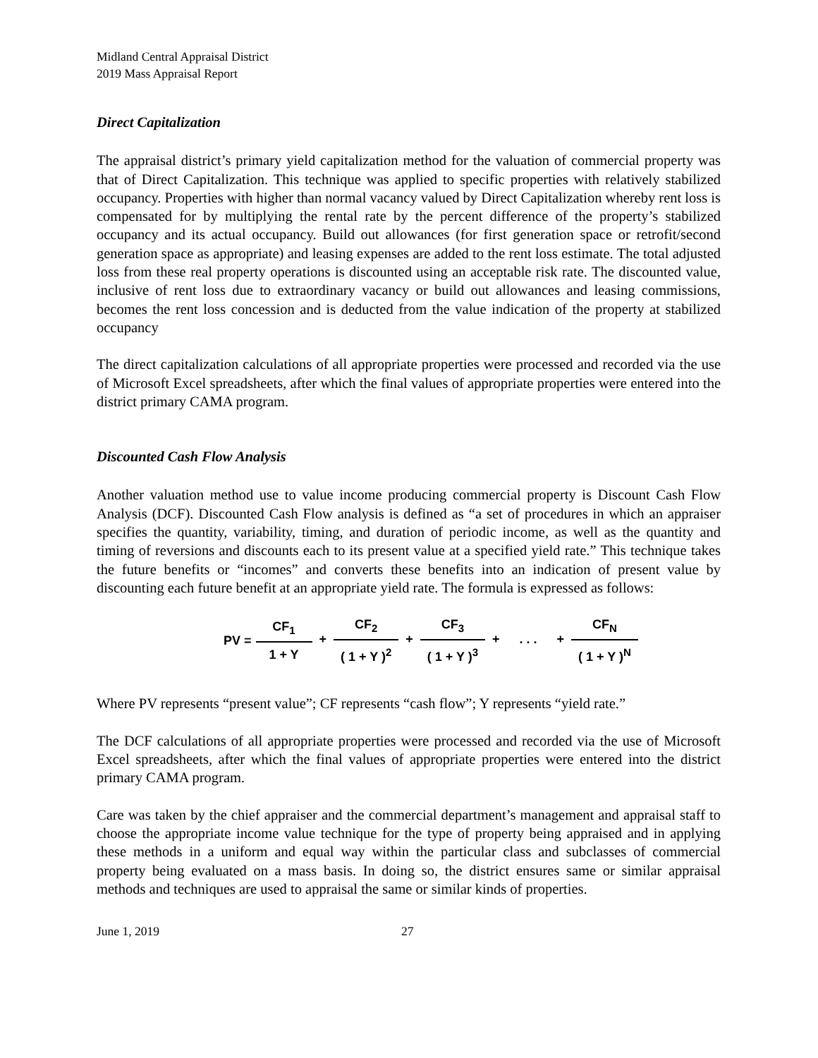Midland Central Appraisal District
2019 Mass Appraisal Report
Direct Capitalization
The appraisal district’s primary yield capitalization method for the valuation of commercial property was that of Direct Capitalization. This technique was applied to specific properties with relatively stabilized occupancy. Properties with higher than normal vacancy valued by Direct Capitalization whereby rent loss is compensated for by multiplying the rental rate by the percent difference of the property’s stabilized occupancy and its actual occupancy. Build out allowances (for first generation space or retrofit/second generation space as appropriate) and leasing expenses are added to the rent loss estimate. The total adjusted loss from these real property operations is discounted using an acceptable risk rate. The discounted value, inclusive of rent loss due to extraordinary vacancy or build out allowances and leasing commissions, becomes the rent loss concession and is deducted from the value indication of the property at stabilized occupancy
The direct capitalization calculations of all appropriate properties were processed and recorded via the use of Microsoft Excel spreadsheets, after which the final values of appropriate properties were entered into the district primary CAMA program.
Discounted Cash Flow Analysis
Another valuation method use to value income producing commercial property is Discount Cash Flow Analysis (DCF). Discounted Cash Flow analysis is defined as “a set of procedures in which an appraiser specifies the quantity, variability, timing, and duration of periodic income, as well as the quantity and timing of reversions and discounts each to its present value at a specified yield rate.” This technique takes the future benefits or “incomes” and converts these benefits into an indication of present value by discounting each future benefit at an appropriate yield rate. The formula is expressed as follows:
PV = CF<sub>1</sub> 1 + Y + CF<sub>2</sub> ( 1 + Y )<sup>2</sup> + CF<sub>3</sub> ( 1 + Y )<sup>3</sup> + . . . + CF<sub>N</sub> ( 1 + Y )<sup>N</sup>
Where PV represents “present value”; CF represents “cash flow”; Y represents “yield rate.”
The DCF calculations of all appropriate properties were processed and recorded via the use of Microsoft Excel spreadsheets, after which the final values of appropriate properties were entered into the district primary CAMA program.
Care was taken by the chief appraiser and the commercial department’s management and appraisal staff to choose the appropriate income value technique for the type of property being appraised and in applying these methods in a uniform and equal way within the particular class and subclasses of commercial property being evaluated on a mass basis. In doing so, the district ensures same or similar appraisal methods and techniques are used to appraisal the same or similar kinds of properties.
June 1, 2019 27